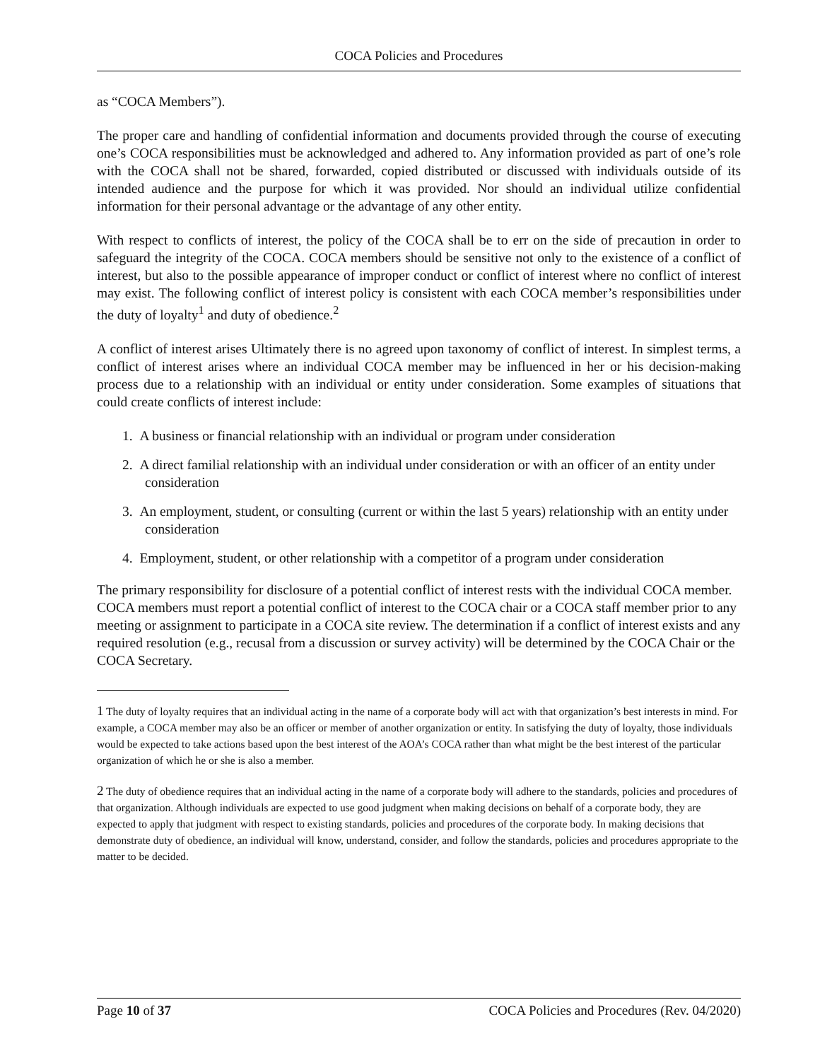COCA Policies and Procedures
as “COCA Members”).
The proper care and handling of confidential information and documents provided through the course of executing one’s COCA responsibilities must be acknowledged and adhered to. Any information provided as part of one’s role with the COCA shall not be shared, forwarded, copied distributed or discussed with individuals outside of its intended audience and the purpose for which it was provided. Nor should an individual utilize confidential information for their personal advantage or the advantage of any other entity.
With respect to conflicts of interest, the policy of the COCA shall be to err on the side of precaution in order to safeguard the integrity of the COCA. COCA members should be sensitive not only to the existence of a conflict of interest, but also to the possible appearance of improper conduct or conflict of interest where no conflict of interest may exist. The following conflict of interest policy is consistent with each COCA member’s responsibilities under the duty of loyalty<sup>1</sup> and duty of obedience.<sup>2</sup>
A conflict of interest arises Ultimately there is no agreed upon taxonomy of conflict of interest. In simplest terms, a conflict of interest arises where an individual COCA member may be influenced in her or his decision-making process due to a relationship with an individual or entity under consideration. Some examples of situations that could create conflicts of interest include:
1. A business or financial relationship with an individual or program under consideration
2. A direct familial relationship with an individual under consideration or with an officer of an entity under consideration
3. An employment, student, or consulting (current or within the last 5 years) relationship with an entity under consideration
4. Employment, student, or other relationship with a competitor of a program under consideration
The primary responsibility for disclosure of a potential conflict of interest rests with the individual COCA member. COCA members must report a potential conflict of interest to the COCA chair or a COCA staff member prior to any meeting or assignment to participate in a COCA site review. The determination if a conflict of interest exists and any required resolution (e.g., recusal from a discussion or survey activity) will be determined by the COCA Chair or the COCA Secretary.
1 The duty of loyalty requires that an individual acting in the name of a corporate body will act with that organization’s best interests in mind. For example, a COCA member may also be an officer or member of another organization or entity. In satisfying the duty of loyalty, those individuals would be expected to take actions based upon the best interest of the AOA’s COCA rather than what might be the best interest of the particular organization of which he or she is also a member.
2 The duty of obedience requires that an individual acting in the name of a corporate body will adhere to the standards, policies and procedures of that organization. Although individuals are expected to use good judgment when making decisions on behalf of a corporate body, they are expected to apply that judgment with respect to existing standards, policies and procedures of the corporate body. In making decisions that demonstrate duty of obedience, an individual will know, understand, consider, and follow the standards, policies and procedures appropriate to the matter to be decided.
Page 10 of 37 COCA Policies and Procedures (Rev. 04/2020)